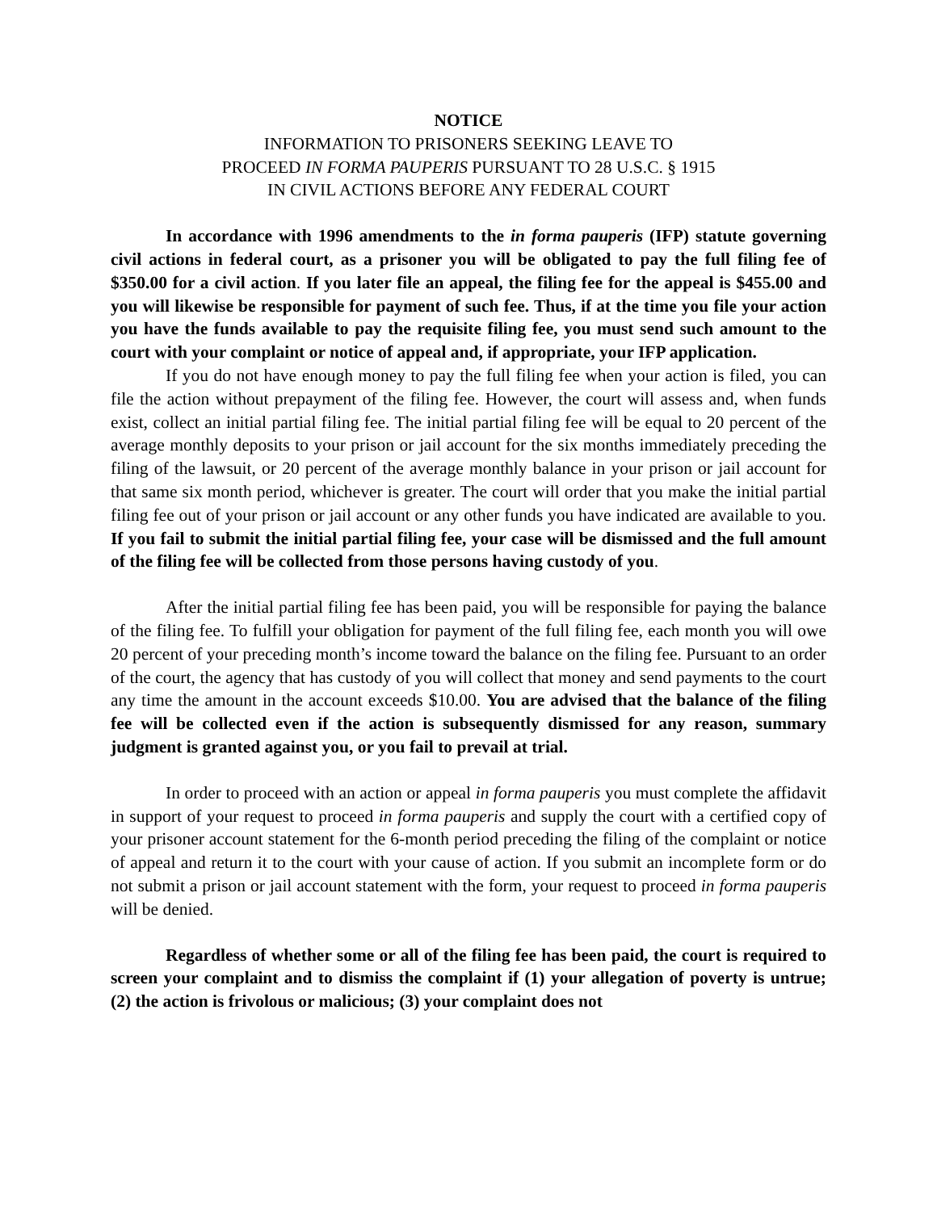NOTICE
INFORMATION TO PRISONERS SEEKING LEAVE TO
PROCEED IN FORMA PAUPERIS PURSUANT TO 28 U.S.C. § 1915
IN CIVIL ACTIONS BEFORE ANY FEDERAL COURT
In accordance with 1996 amendments to the in forma pauperis (IFP) statute governing civil actions in federal court, as a prisoner you will be obligated to pay the full filing fee of $350.00 for a civil action. If you later file an appeal, the filing fee for the appeal is $455.00 and you will likewise be responsible for payment of such fee. Thus, if at the time you file your action you have the funds available to pay the requisite filing fee, you must send such amount to the court with your complaint or notice of appeal and, if appropriate, your IFP application.
If you do not have enough money to pay the full filing fee when your action is filed, you can file the action without prepayment of the filing fee. However, the court will assess and, when funds exist, collect an initial partial filing fee. The initial partial filing fee will be equal to 20 percent of the average monthly deposits to your prison or jail account for the six months immediately preceding the filing of the lawsuit, or 20 percent of the average monthly balance in your prison or jail account for that same six month period, whichever is greater. The court will order that you make the initial partial filing fee out of your prison or jail account or any other funds you have indicated are available to you. If you fail to submit the initial partial filing fee, your case will be dismissed and the full amount of the filing fee will be collected from those persons having custody of you.
After the initial partial filing fee has been paid, you will be responsible for paying the balance of the filing fee. To fulfill your obligation for payment of the full filing fee, each month you will owe 20 percent of your preceding month’s income toward the balance on the filing fee. Pursuant to an order of the court, the agency that has custody of you will collect that money and send payments to the court any time the amount in the account exceeds $10.00. You are advised that the balance of the filing fee will be collected even if the action is subsequently dismissed for any reason, summary judgment is granted against you, or you fail to prevail at trial.
In order to proceed with an action or appeal in forma pauperis you must complete the affidavit in support of your request to proceed in forma pauperis and supply the court with a certified copy of your prisoner account statement for the 6-month period preceding the filing of the complaint or notice of appeal and return it to the court with your cause of action. If you submit an incomplete form or do not submit a prison or jail account statement with the form, your request to proceed in forma pauperis will be denied.
Regardless of whether some or all of the filing fee has been paid, the court is required to screen your complaint and to dismiss the complaint if (1) your allegation of poverty is untrue; (2) the action is frivolous or malicious; (3) your complaint does not